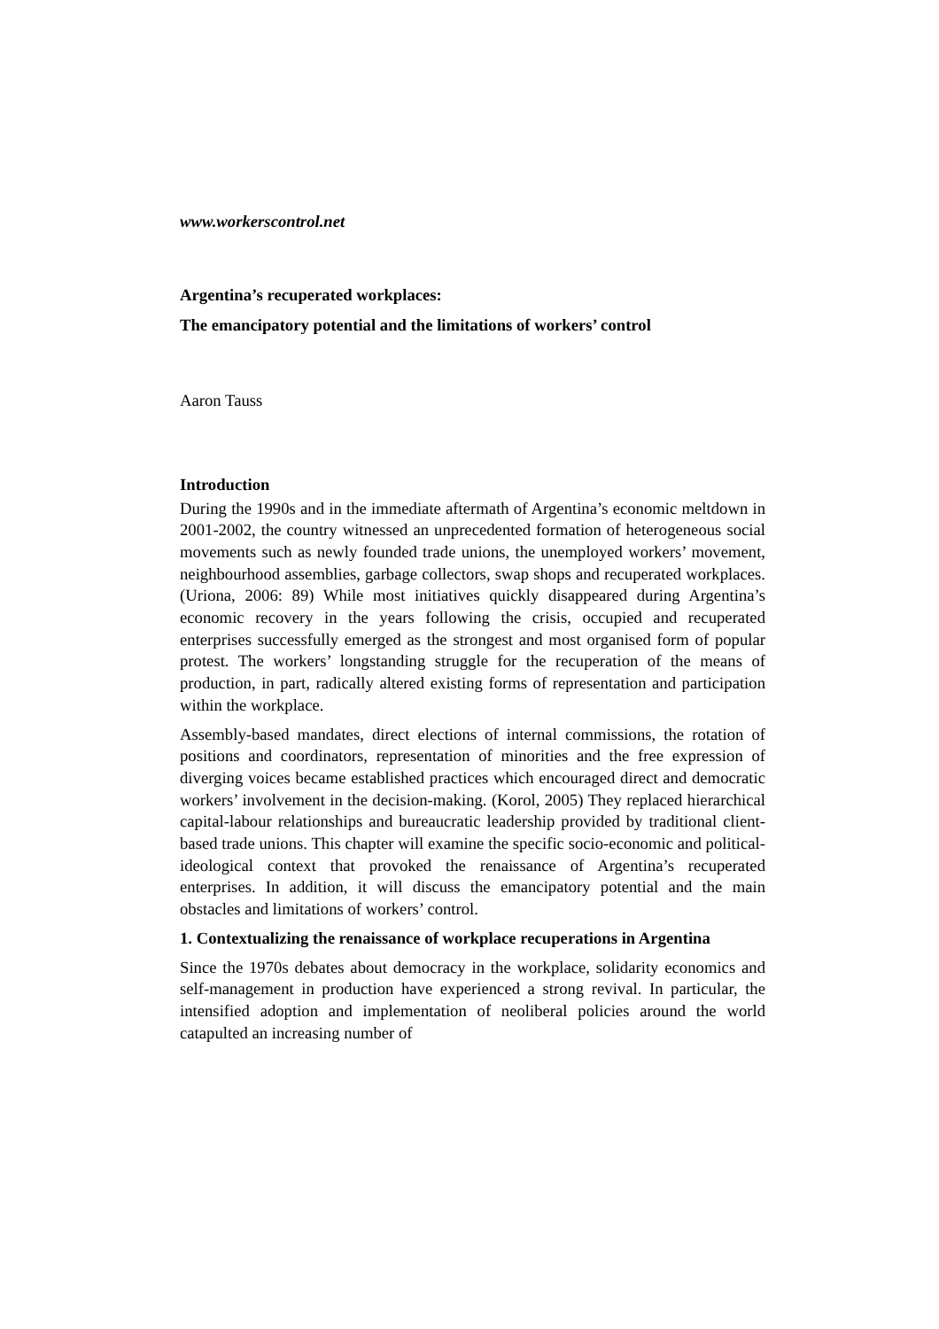www.workerscontrol.net
Argentina’s recuperated workplaces:
The emancipatory potential and the limitations of workers’ control
Aaron Tauss
Introduction
During the 1990s and in the immediate aftermath of Argentina’s economic meltdown in 2001-2002, the country witnessed an unprecedented formation of heterogeneous social movements such as newly founded trade unions, the unemployed workers’ movement, neighbourhood assemblies, garbage collectors, swap shops and recuperated workplaces. (Uriona, 2006: 89) While most initiatives quickly disappeared during Argentina’s economic recovery in the years following the crisis, occupied and recuperated enterprises successfully emerged as the strongest and most organised form of popular protest. The workers’ longstanding struggle for the recuperation of the means of production, in part, radically altered existing forms of representation and participation within the workplace.
Assembly-based mandates, direct elections of internal commissions, the rotation of positions and coordinators, representation of minorities and the free expression of diverging voices became established practices which encouraged direct and democratic workers’ involvement in the decision-making. (Korol, 2005) They replaced hierarchical capital-labour relationships and bureaucratic leadership provided by traditional client-based trade unions. This chapter will examine the specific socio-economic and political-ideological context that provoked the renaissance of Argentina’s recuperated enterprises. In addition, it will discuss the emancipatory potential and the main obstacles and limitations of workers’ control.
1. Contextualizing the renaissance of workplace recuperations in Argentina
Since the 1970s debates about democracy in the workplace, solidarity economics and self-management in production have experienced a strong revival. In particular, the intensified adoption and implementation of neoliberal policies around the world catapulted an increasing number of